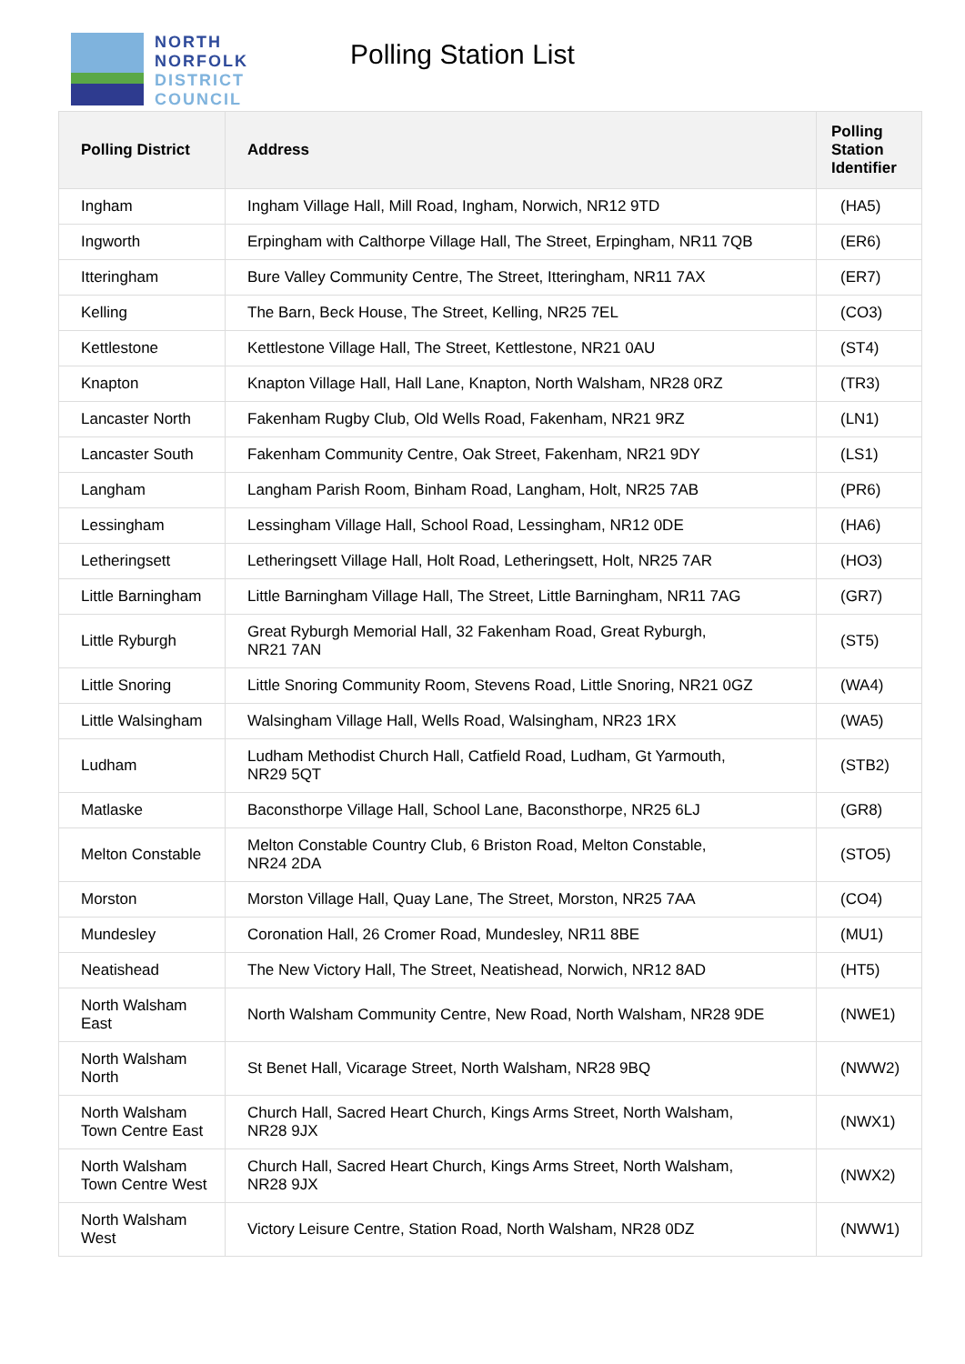NORTH
NORFOLK
DISTRICT
COUNCIL
Polling Station List
| Polling District | Address | Polling Station Identifier |
| --- | --- | --- |
| Ingham | Ingham Village Hall, Mill Road, Ingham, Norwich, NR12 9TD | (HA5) |
| Ingworth | Erpingham with Calthorpe Village Hall, The Street, Erpingham, NR11 7QB | (ER6) |
| Itteringham | Bure Valley Community Centre, The Street, Itteringham, NR11 7AX | (ER7) |
| Kelling | The Barn, Beck House, The Street, Kelling, NR25 7EL | (CO3) |
| Kettlestone | Kettlestone Village Hall, The Street, Kettlestone, NR21 0AU | (ST4) |
| Knapton | Knapton Village Hall, Hall Lane, Knapton, North Walsham, NR28 0RZ | (TR3) |
| Lancaster North | Fakenham Rugby Club, Old Wells Road, Fakenham, NR21 9RZ | (LN1) |
| Lancaster South | Fakenham Community Centre, Oak Street, Fakenham, NR21 9DY | (LS1) |
| Langham | Langham Parish Room, Binham Road, Langham, Holt, NR25 7AB | (PR6) |
| Lessingham | Lessingham Village Hall, School Road, Lessingham, NR12 0DE | (HA6) |
| Letheringsett | Letheringsett Village Hall, Holt Road, Letheringsett, Holt, NR25 7AR | (HO3) |
| Little Barningham | Little Barningham Village Hall, The Street, Little Barningham, NR11 7AG | (GR7) |
| Little Ryburgh | Great Ryburgh Memorial Hall, 32 Fakenham Road, Great Ryburgh, NR21 7AN | (ST5) |
| Little Snoring | Little Snoring Community Room, Stevens Road, Little Snoring, NR21 0GZ | (WA4) |
| Little Walsingham | Walsingham Village Hall, Wells Road, Walsingham, NR23 1RX | (WA5) |
| Ludham | Ludham Methodist Church Hall, Catfield Road, Ludham, Gt Yarmouth, NR29 5QT | (STB2) |
| Matlaske | Baconsthorpe Village Hall, School Lane, Baconsthorpe, NR25 6LJ | (GR8) |
| Melton Constable | Melton Constable Country Club, 6 Briston Road, Melton Constable, NR24 2DA | (STO5) |
| Morston | Morston Village Hall, Quay Lane, The Street, Morston, NR25 7AA | (CO4) |
| Mundesley | Coronation Hall, 26 Cromer Road, Mundesley, NR11 8BE | (MU1) |
| Neatishead | The New Victory Hall, The Street, Neatishead, Norwich, NR12 8AD | (HT5) |
| North Walsham East | North Walsham Community Centre, New Road, North Walsham, NR28 9DE | (NWE1) |
| North Walsham North | St Benet Hall, Vicarage Street, North Walsham, NR28 9BQ | (NWW2) |
| North Walsham Town Centre East | Church Hall, Sacred Heart Church, Kings Arms Street, North Walsham, NR28 9JX | (NWX1) |
| North Walsham Town Centre West | Church Hall, Sacred Heart Church, Kings Arms Street, North Walsham, NR28 9JX | (NWX2) |
| North Walsham West | Victory Leisure Centre, Station Road, North Walsham, NR28 0DZ | (NWW1) |